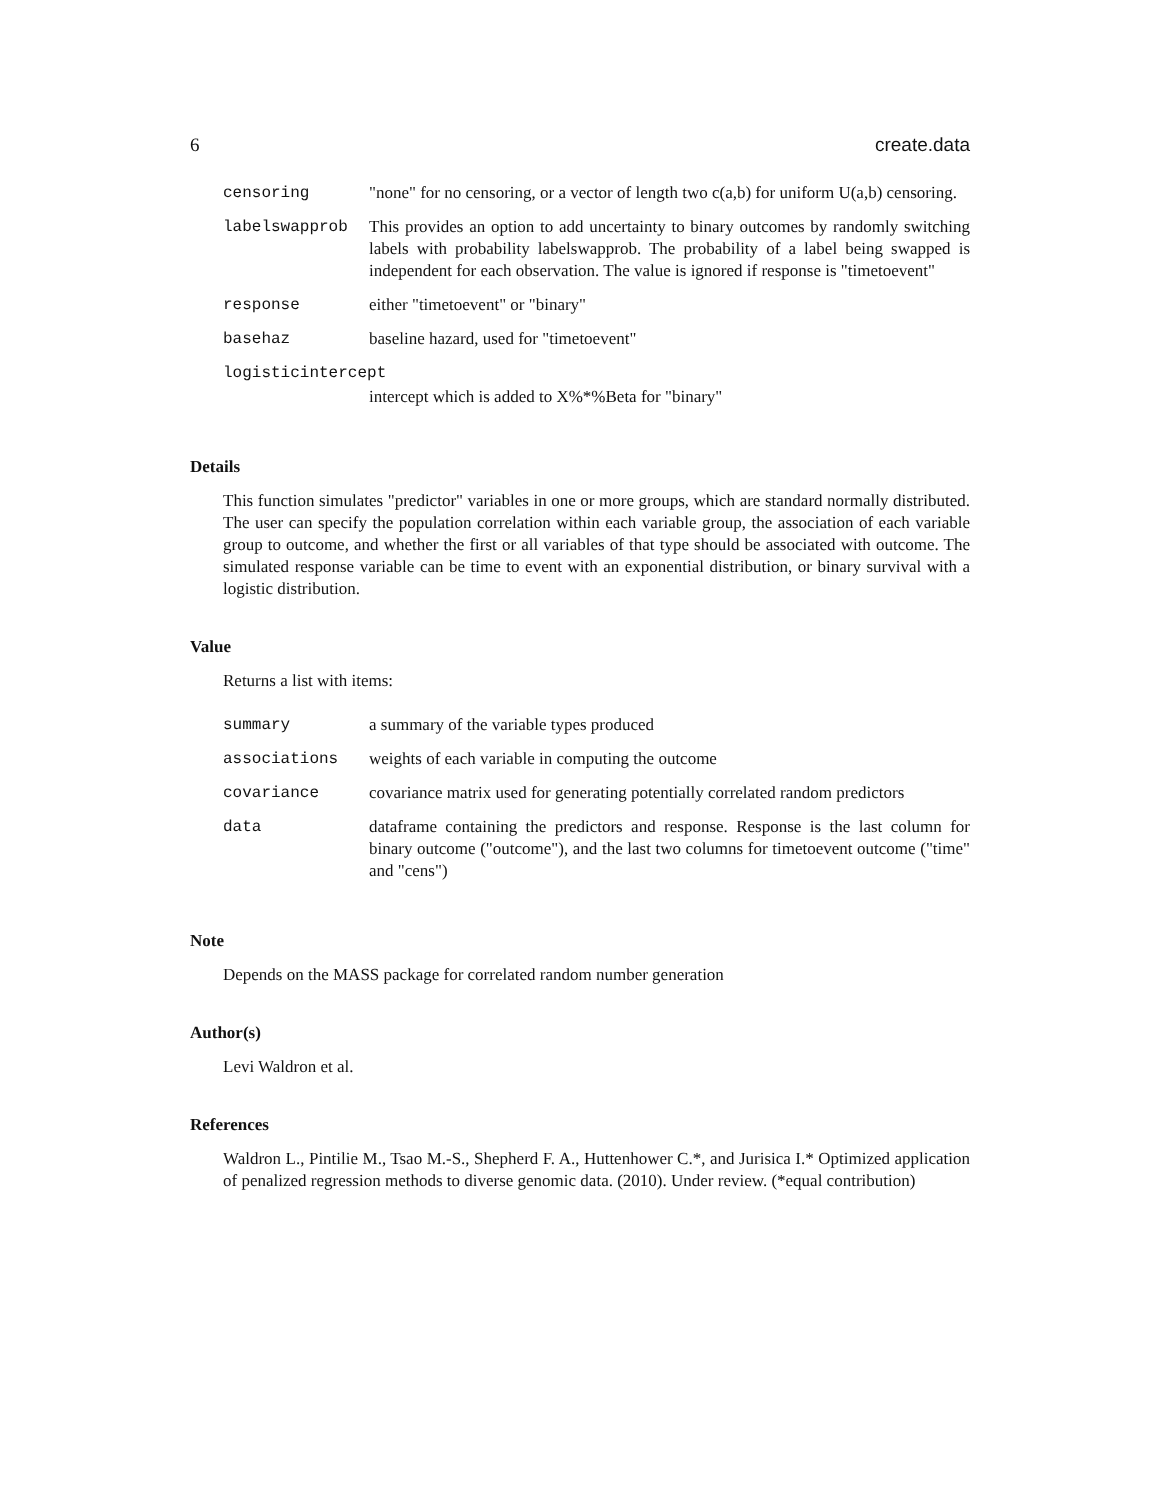6 create.data
| censoring | "none" for no censoring, or a vector of length two c(a,b) for uniform U(a,b) censoring. |
| labelswapprob | This provides an option to add uncertainty to binary outcomes by randomly switching labels with probability labelswapprob. The probability of a label being swapped is independent for each observation. The value is ignored if response is "timetoevent" |
| response | either "timetoevent" or "binary" |
| basehaz | baseline hazard, used for "timetoevent" |
| logisticintercept | |
| | intercept which is added to X%*%Beta for "binary" |
Details
This function simulates "predictor" variables in one or more groups, which are standard normally distributed. The user can specify the population correlation within each variable group, the association of each variable group to outcome, and whether the first or all variables of that type should be associated with outcome. The simulated response variable can be time to event with an exponential distribution, or binary survival with a logistic distribution.
Value
Returns a list with items:
| summary | a summary of the variable types produced |
| associations | weights of each variable in computing the outcome |
| covariance | covariance matrix used for generating potentially correlated random predictors |
| data | dataframe containing the predictors and response. Response is the last column for binary outcome ("outcome"), and the last two columns for timetoevent outcome ("time" and "cens") |
Note
Depends on the MASS package for correlated random number generation
Author(s)
Levi Waldron et al.
References
Waldron L., Pintilie M., Tsao M.-S., Shepherd F. A., Huttenhower C.*, and Jurisica I.* Optimized application of penalized regression methods to diverse genomic data. (2010). Under review. (*equal contribution)